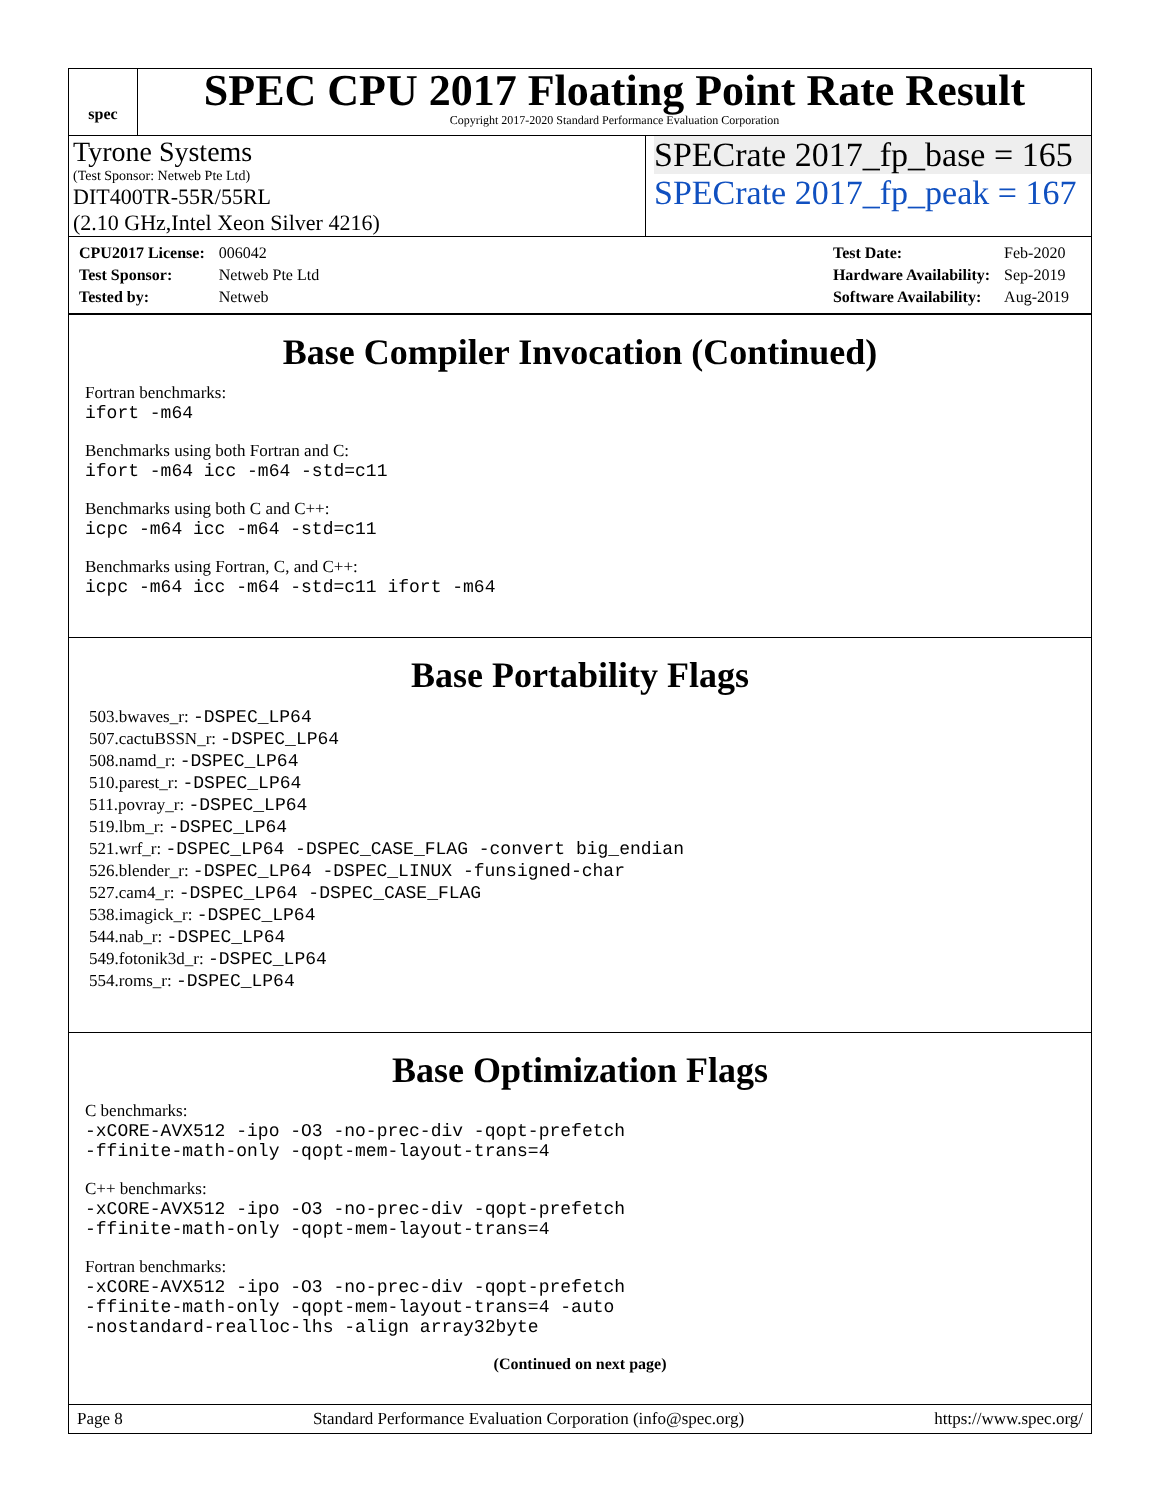spec
SPEC CPU 2017 Floating Point Rate Result
Copyright 2017-2020 Standard Performance Evaluation Corporation
Tyrone Systems
(Test Sponsor: Netweb Pte Ltd)
DIT400TR-55R/55RL
(2.10 GHz,Intel Xeon Silver 4216)
SPECrate 2017_fp_base = 165
SPECrate 2017_fp_peak = 167
| CPU2017 License: | 006042 |
| Test Sponsor: | Netweb Pte Ltd |
| Tested by: | Netweb |
| Test Date: | Feb-2020 |
| Hardware Availability: | Sep-2019 |
| Software Availability: | Aug-2019 |
Base Compiler Invocation (Continued)
Fortran benchmarks:
ifort -m64
Benchmarks using both Fortran and C:
ifort -m64 icc -m64 -std=c11
Benchmarks using both C and C++:
icpc -m64 icc -m64 -std=c11
Benchmarks using Fortran, C, and C++:
icpc -m64 icc -m64 -std=c11 ifort -m64
Base Portability Flags
503.bwaves_r: -DSPEC_LP64
507.cactuBSSN_r: -DSPEC_LP64
508.namd_r: -DSPEC_LP64
510.parest_r: -DSPEC_LP64
511.povray_r: -DSPEC_LP64
519.lbm_r: -DSPEC_LP64
521.wrf_r: -DSPEC_LP64 -DSPEC_CASE_FLAG -convert big_endian
526.blender_r: -DSPEC_LP64 -DSPEC_LINUX -funsigned-char
527.cam4_r: -DSPEC_LP64 -DSPEC_CASE_FLAG
538.imagick_r: -DSPEC_LP64
544.nab_r: -DSPEC_LP64
549.fotonik3d_r: -DSPEC_LP64
554.roms_r: -DSPEC_LP64
Base Optimization Flags
C benchmarks:
-xCORE-AVX512 -ipo -O3 -no-prec-div -qopt-prefetch
-ffinite-math-only -qopt-mem-layout-trans=4
C++ benchmarks:
-xCORE-AVX512 -ipo -O3 -no-prec-div -qopt-prefetch
-ffinite-math-only -qopt-mem-layout-trans=4
Fortran benchmarks:
-xCORE-AVX512 -ipo -O3 -no-prec-div -qopt-prefetch
-ffinite-math-only -qopt-mem-layout-trans=4 -auto
-nostandard-realloc-lhs -align array32byte
(Continued on next page)
Page 8 Standard Performance Evaluation Corporation (info@spec.org) https://www.spec.org/